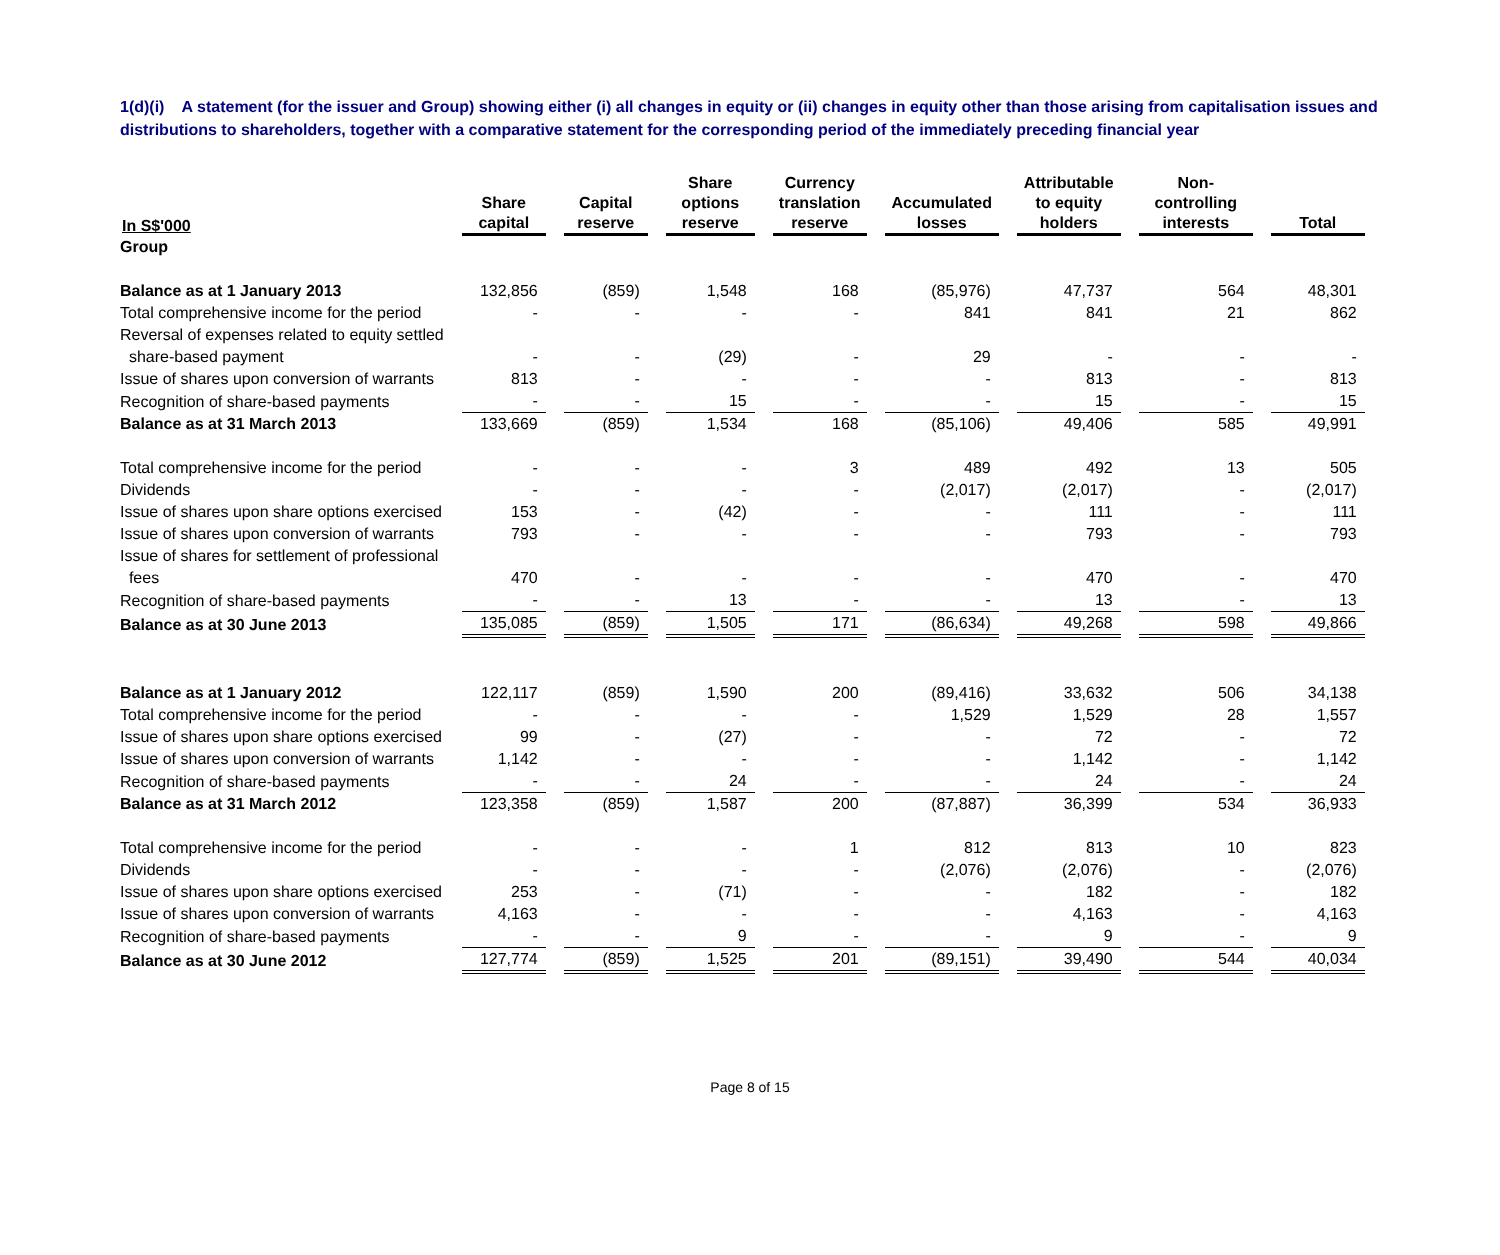1(d)(i) A statement (for the issuer and Group) showing either (i) all changes in equity or (ii) changes in equity other than those arising from capitalisation issues and distributions to shareholders, together with a comparative statement for the corresponding period of the immediately preceding financial year
| In S$'000 | Share capital | Capital reserve | Share options reserve | Currency translation reserve | Accumulated losses | Attributable to equity holders | Non-controlling interests | Total |
| --- | --- | --- | --- | --- | --- | --- | --- | --- |
| Group | | | | | | | | |
| Balance as at 1 January 2013 | 132,856 | (859) | 1,548 | 168 | (85,976) | 47,737 | 564 | 48,301 |
| Total comprehensive income for the period | - | - | - | - | 841 | 841 | 21 | 862 |
| Reversal of expenses related to equity settled share-based payment | - | - | (29) | - | 29 | - | - | - |
| Issue of shares upon conversion of warrants | 813 | - | - | - | - | 813 | - | 813 |
| Recognition of share-based payments | - | - | 15 | - | - | 15 | - | 15 |
| Balance as at 31 March 2013 | 133,669 | (859) | 1,534 | 168 | (85,106) | 49,406 | 585 | 49,991 |
| Total comprehensive income for the period | - | - | - | 3 | 489 | 492 | 13 | 505 |
| Dividends | - | - | - | - | (2,017) | (2,017) | - | (2,017) |
| Issue of shares upon share options exercised | 153 | - | (42) | - | - | 111 | - | 111 |
| Issue of shares upon conversion of warrants | 793 | - | - | - | - | 793 | - | 793 |
| Issue of shares for settlement of professional fees | 470 | - | - | - | - | 470 | - | 470 |
| Recognition of share-based payments | - | - | 13 | - | - | 13 | - | 13 |
| Balance as at 30 June 2013 | 135,085 | (859) | 1,505 | 171 | (86,634) | 49,268 | 598 | 49,866 |
| Balance as at 1 January 2012 | 122,117 | (859) | 1,590 | 200 | (89,416) | 33,632 | 506 | 34,138 |
| Total comprehensive income for the period | - | - | - | - | 1,529 | 1,529 | 28 | 1,557 |
| Issue of shares upon share options exercised | 99 | - | (27) | - | - | 72 | - | 72 |
| Issue of shares upon conversion of warrants | 1,142 | - | - | - | - | 1,142 | - | 1,142 |
| Recognition of share-based payments | - | - | 24 | - | - | 24 | - | 24 |
| Balance as at 31 March 2012 | 123,358 | (859) | 1,587 | 200 | (87,887) | 36,399 | 534 | 36,933 |
| Total comprehensive income for the period | - | - | - | 1 | 812 | 813 | 10 | 823 |
| Dividends | - | - | - | - | (2,076) | (2,076) | - | (2,076) |
| Issue of shares upon share options exercised | 253 | - | (71) | - | - | 182 | - | 182 |
| Issue of shares upon conversion of warrants | 4,163 | - | - | - | - | 4,163 | - | 4,163 |
| Recognition of share-based payments | - | - | 9 | - | - | 9 | - | 9 |
| Balance as at 30 June 2012 | 127,774 | (859) | 1,525 | 201 | (89,151) | 39,490 | 544 | 40,034 |
Page 8 of 15